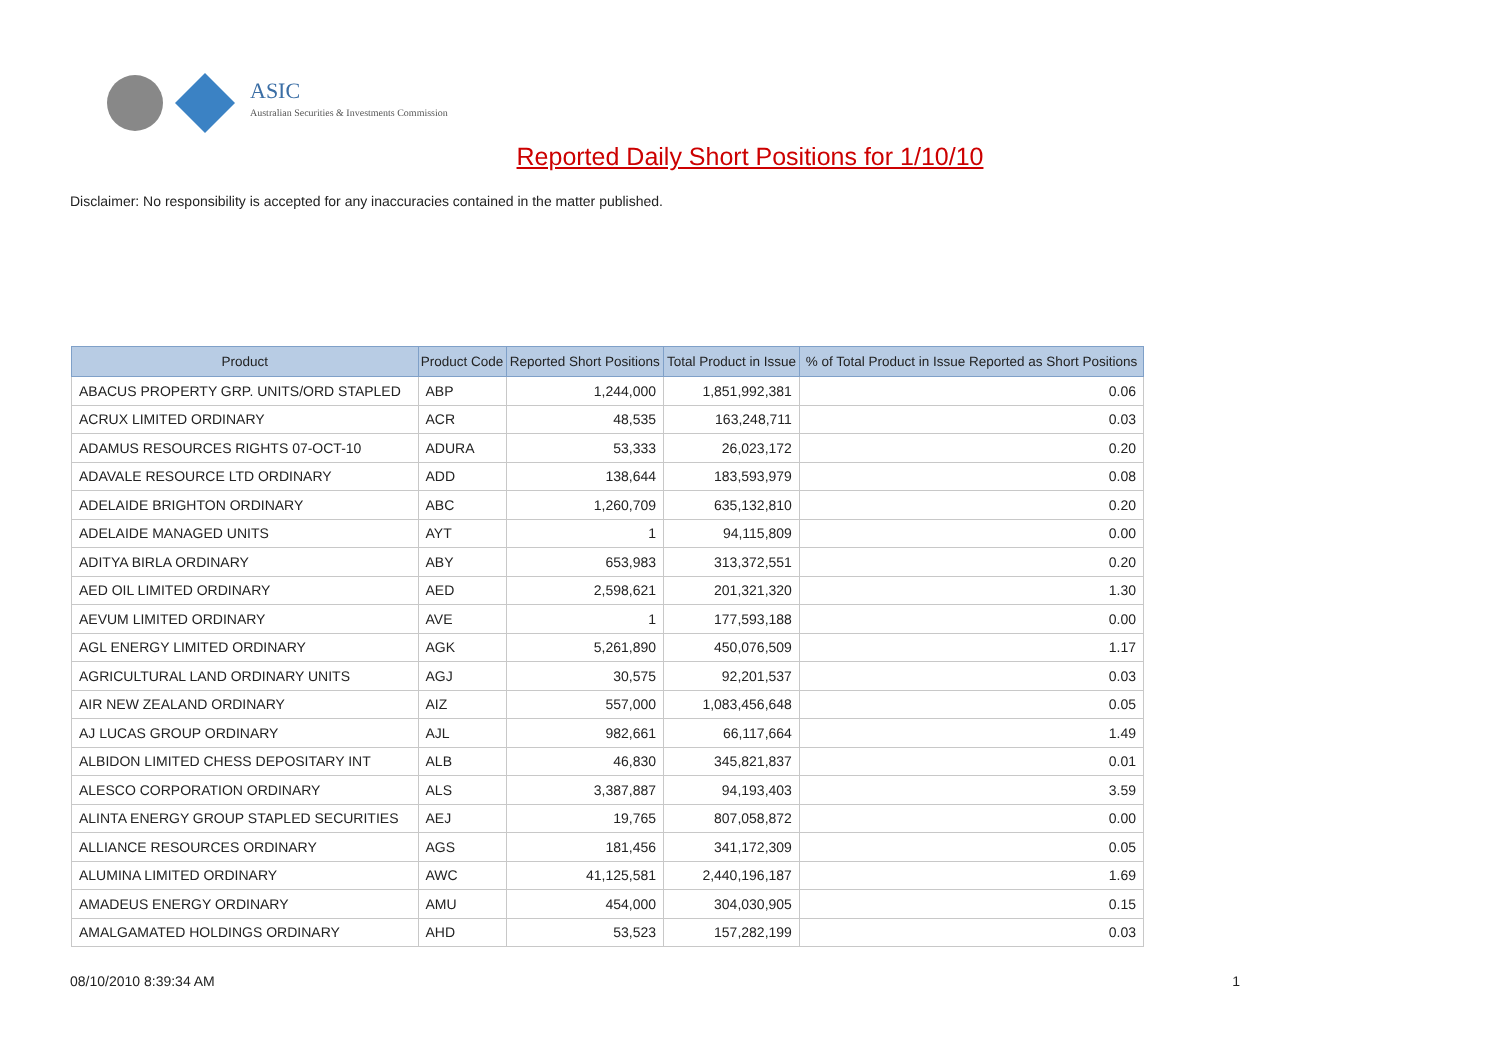ASIC
Australian Securities & Investments Commission
Reported Daily Short Positions for 1/10/10
Disclaimer: No responsibility is accepted for any inaccuracies contained in the matter published.
| Product | Product Code | Reported Short Positions | Total Product in Issue | % of Total Product in Issue Reported as Short Positions |
| --- | --- | --- | --- | --- |
| ABACUS PROPERTY GRP. UNITS/ORD STAPLED | ABP | 1,244,000 | 1,851,992,381 | 0.06 |
| ACRUX LIMITED ORDINARY | ACR | 48,535 | 163,248,711 | 0.03 |
| ADAMUS RESOURCES RIGHTS 07-OCT-10 | ADURA | 53,333 | 26,023,172 | 0.20 |
| ADAVALE RESOURCE LTD ORDINARY | ADD | 138,644 | 183,593,979 | 0.08 |
| ADELAIDE BRIGHTON ORDINARY | ABC | 1,260,709 | 635,132,810 | 0.20 |
| ADELAIDE MANAGED UNITS | AYT | 1 | 94,115,809 | 0.00 |
| ADITYA BIRLA ORDINARY | ABY | 653,983 | 313,372,551 | 0.20 |
| AED OIL LIMITED ORDINARY | AED | 2,598,621 | 201,321,320 | 1.30 |
| AEVUM LIMITED ORDINARY | AVE | 1 | 177,593,188 | 0.00 |
| AGL ENERGY LIMITED ORDINARY | AGK | 5,261,890 | 450,076,509 | 1.17 |
| AGRICULTURAL LAND ORDINARY UNITS | AGJ | 30,575 | 92,201,537 | 0.03 |
| AIR NEW ZEALAND ORDINARY | AIZ | 557,000 | 1,083,456,648 | 0.05 |
| AJ LUCAS GROUP ORDINARY | AJL | 982,661 | 66,117,664 | 1.49 |
| ALBIDON LIMITED CHESS DEPOSITARY INT | ALB | 46,830 | 345,821,837 | 0.01 |
| ALESCO CORPORATION ORDINARY | ALS | 3,387,887 | 94,193,403 | 3.59 |
| ALINTA ENERGY GROUP STAPLED SECURITIES | AEJ | 19,765 | 807,058,872 | 0.00 |
| ALLIANCE RESOURCES ORDINARY | AGS | 181,456 | 341,172,309 | 0.05 |
| ALUMINA LIMITED ORDINARY | AWC | 41,125,581 | 2,440,196,187 | 1.69 |
| AMADEUS ENERGY ORDINARY | AMU | 454,000 | 304,030,905 | 0.15 |
| AMALGAMATED HOLDINGS ORDINARY | AHD | 53,523 | 157,282,199 | 0.03 |
08/10/2010 8:39:34 AM 1